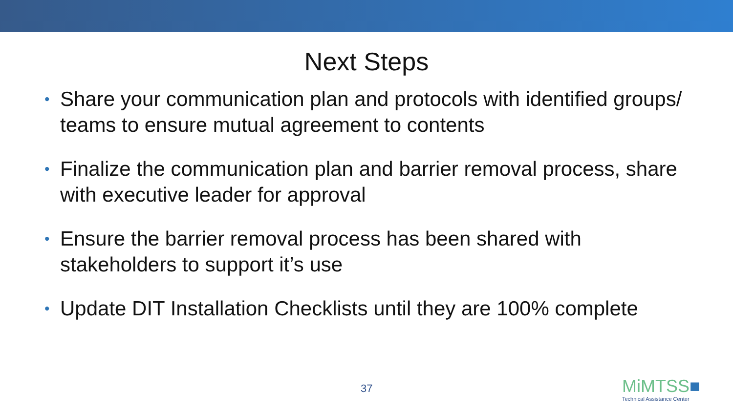Next Steps
• Share your communication plan and protocols with identified groups/ teams to ensure mutual agreement to contents
• Finalize the communication plan and barrier removal process, share with executive leader for approval
• Ensure the barrier removal process has been shared with stakeholders to support it’s use
• Update DIT Installation Checklists until they are 100% complete
37 MiMTSS■
Technical Assistance Center